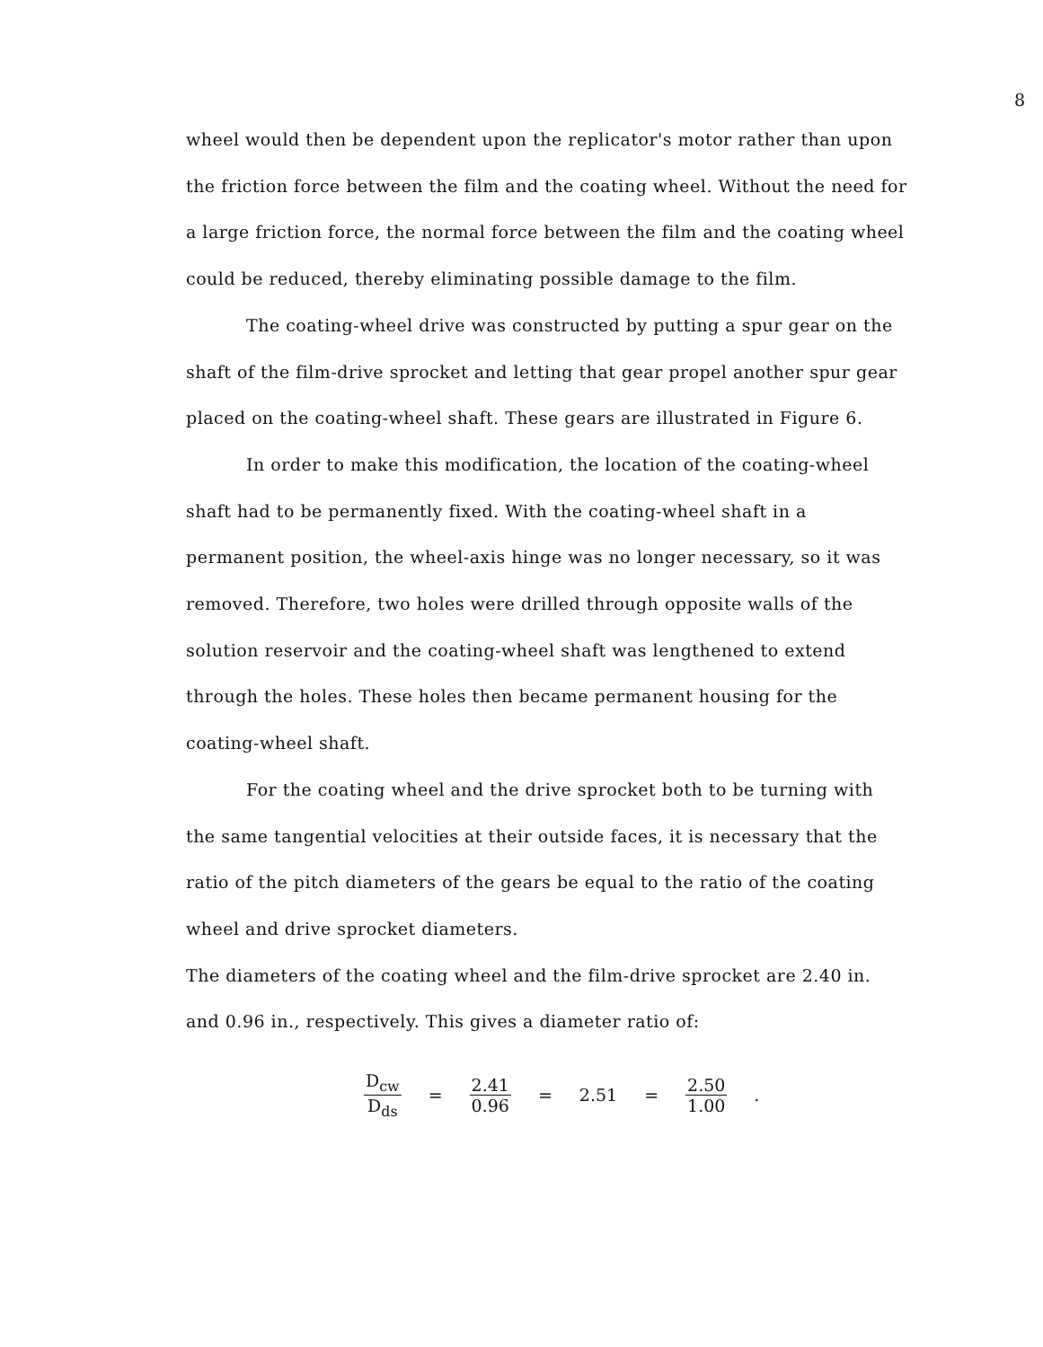8
wheel would then be dependent upon the replicator's motor rather than upon the friction force between the film and the coating wheel. Without the need for a large friction force, the normal force between the film and the coating wheel could be reduced, thereby eliminating possible damage to the film.
The coating-wheel drive was constructed by putting a spur gear on the shaft of the film-drive sprocket and letting that gear propel another spur gear placed on the coating-wheel shaft. These gears are illustrated in Figure 6.
In order to make this modification, the location of the coating-wheel shaft had to be permanently fixed. With the coating-wheel shaft in a permanent position, the wheel-axis hinge was no longer necessary, so it was removed. Therefore, two holes were drilled through opposite walls of the solution reservoir and the coating-wheel shaft was lengthened to extend through the holes. These holes then became permanent housing for the coating-wheel shaft.
For the coating wheel and the drive sprocket both to be turning with the same tangential velocities at their outside faces, it is necessary that the ratio of the pitch diameters of the gears be equal to the ratio of the coating wheel and drive sprocket diameters.
The diameters of the coating wheel and the film-drive sprocket are 2.40 in. and 0.96 in., respectively. This gives a diameter ratio of:
D<sub>cw</sub> D<sub>ds</sub> = 2.41 0.96 = 2.51 = 2.50 1.00 .